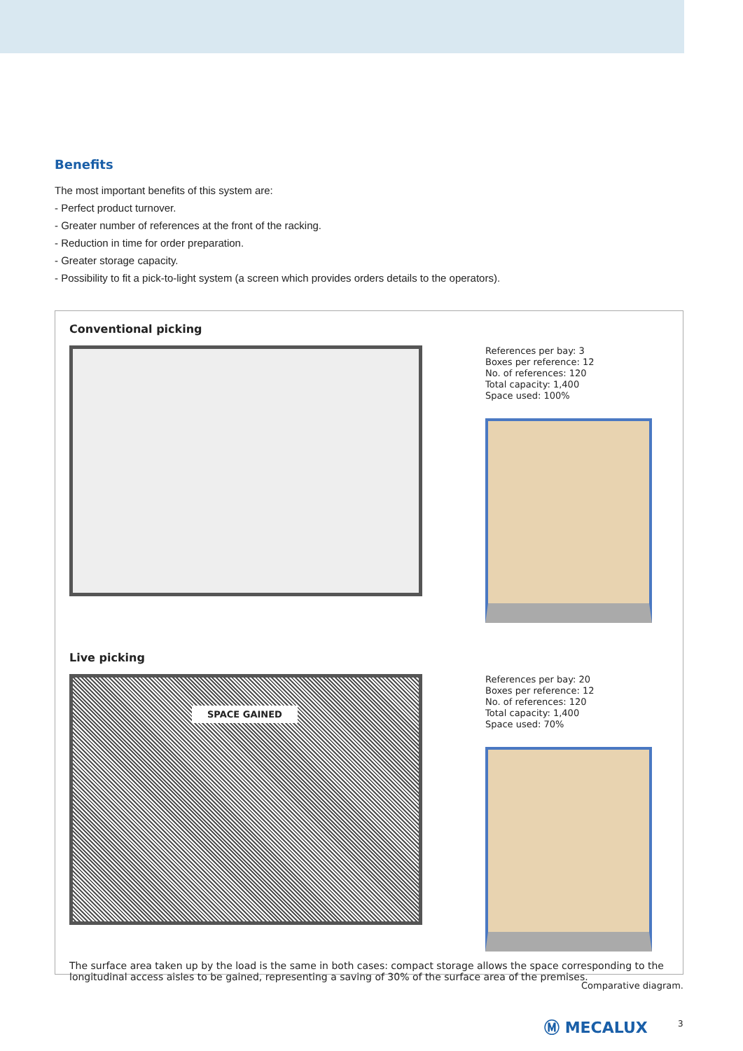Benefits
The most important benefits of this system are:
- Perfect product turnover.
- Greater number of references at the front of the racking.
- Reduction in time for order preparation.
- Greater storage capacity.
- Possibility to fit a pick-to-light system (a screen which provides orders details to the operators).
Conventional picking
References per bay: 3
Boxes per reference: 12
No. of references: 120
Total capacity: 1,400
Space used: 100%
Live picking
SPACE GAINED
References per bay: 20
Boxes per reference: 12
No. of references: 120
Total capacity: 1,400
Space used: 70%
The surface area taken up by the load is the same in both cases: compact storage allows the space corresponding to the longitudinal access aisles to be gained, representing a saving of 30% of the surface area of the premises.
Comparative diagram.
Ⓜ MECALUX 3